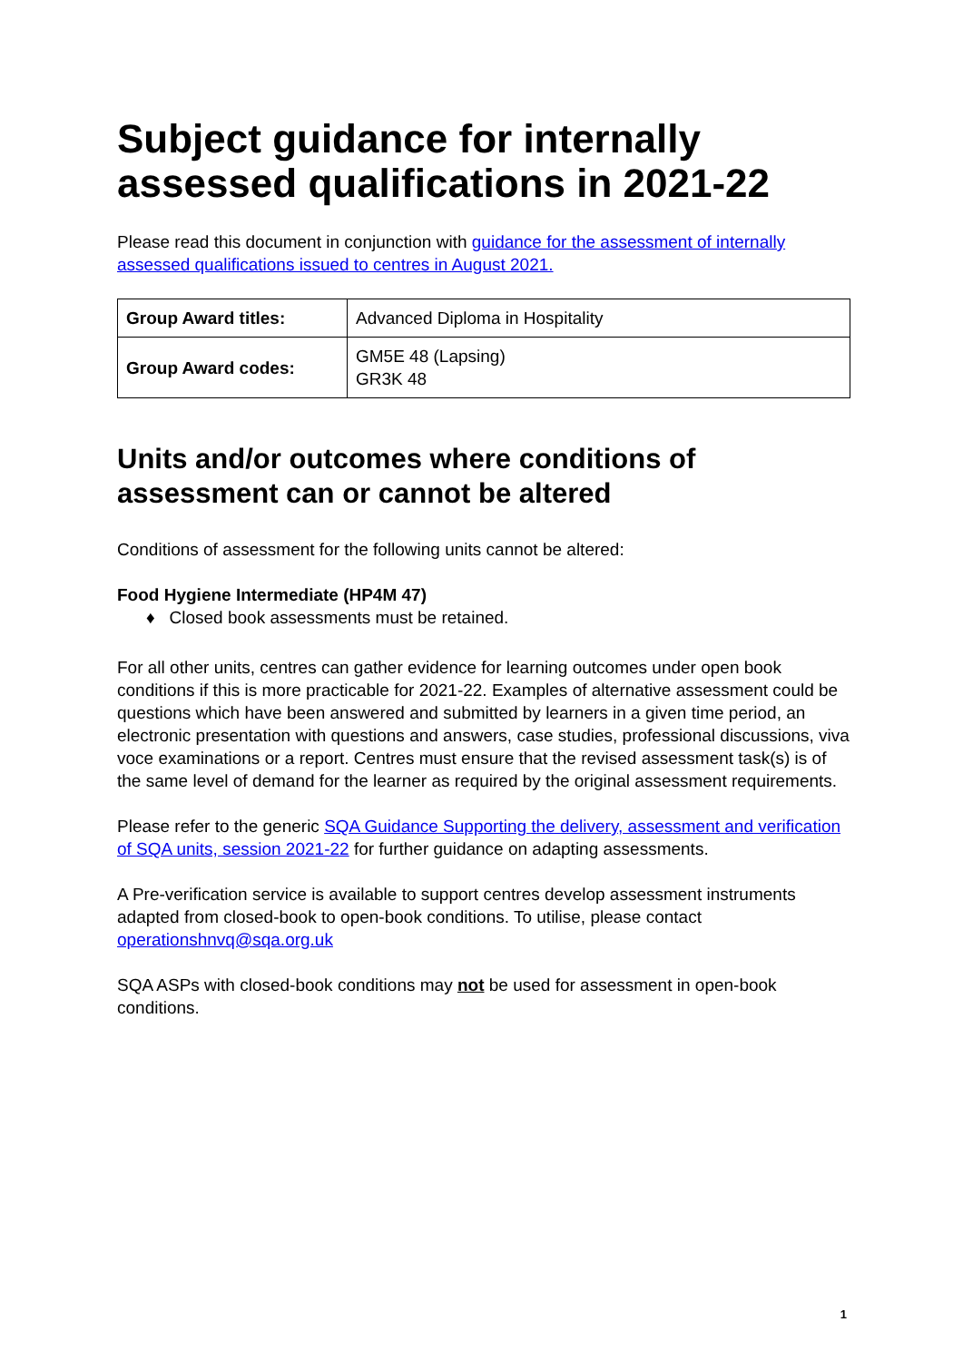Subject guidance for internally assessed qualifications in 2021-22
Please read this document in conjunction with guidance for the assessment of internally assessed qualifications issued to centres in August 2021.
| Group Award titles: | Advanced Diploma in Hospitality |
| Group Award codes: | GM5E 48 (Lapsing) GR3K 48 |
Units and/or outcomes where conditions of assessment can or cannot be altered
Conditions of assessment for the following units cannot be altered:
Food Hygiene Intermediate (HP4M 47)
♦ Closed book assessments must be retained.
For all other units, centres can gather evidence for learning outcomes under open book conditions if this is more practicable for 2021-22. Examples of alternative assessment could be questions which have been answered and submitted by learners in a given time period, an electronic presentation with questions and answers, case studies, professional discussions, viva voce examinations or a report. Centres must ensure that the revised assessment task(s) is of the same level of demand for the learner as required by the original assessment requirements.
Please refer to the generic SQA Guidance Supporting the delivery, assessment and verification of SQA units, session 2021-22 for further guidance on adapting assessments.
A Pre-verification service is available to support centres develop assessment instruments adapted from closed-book to open-book conditions. To utilise, please contact operationshnvq@sqa.org.uk
SQA ASPs with closed-book conditions may not be used for assessment in open-book conditions.
1